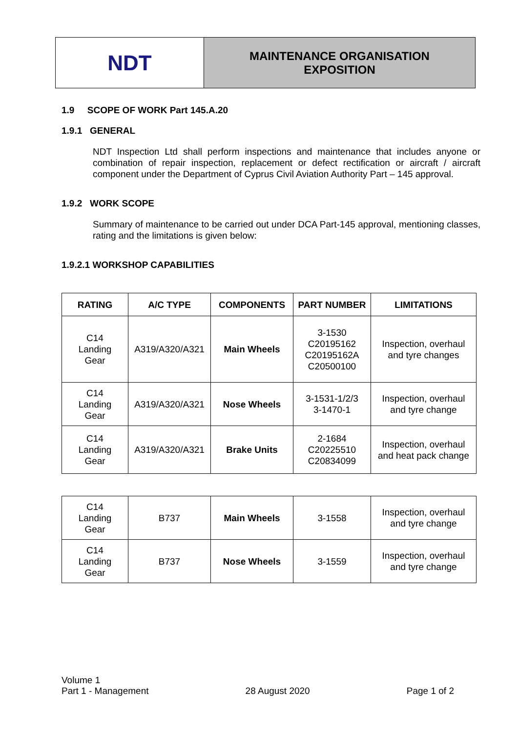NDT
MAINTENANCE ORGANISATION
EXPOSITION
1.9 SCOPE OF WORK Part 145.A.20
1.9.1 GENERAL
NDT Inspection Ltd shall perform inspections and maintenance that includes anyone or combination of repair inspection, replacement or defect rectification or aircraft / aircraft component under the Department of Cyprus Civil Aviation Authority Part – 145 approval.
1.9.2 WORK SCOPE
Summary of maintenance to be carried out under DCA Part-145 approval, mentioning classes, rating and the limitations is given below:
1.9.2.1 WORKSHOP CAPABILITIES
| RATING | A/C TYPE | COMPONENTS | PART NUMBER | LIMITATIONS |
| --- | --- | --- | --- | --- |
| C14 Landing Gear | A319/A320/A321 | Main Wheels | 3-1530 C20195162 C20195162A C20500100 | Inspection, overhaul and tyre changes |
| C14 Landing Gear | A319/A320/A321 | Nose Wheels | 3-1531-1/2/3 3-1470-1 | Inspection, overhaul and tyre change |
| C14 Landing Gear | A319/A320/A321 | Brake Units | 2-1684 C20225510 C20834099 | Inspection, overhaul and heat pack change |
| C14 Landing Gear | B737 | Main Wheels | 3-1558 | Inspection, overhaul and tyre change |
| C14 Landing Gear | B737 | Nose Wheels | 3-1559 | Inspection, overhaul and tyre change |
Volume 1
Part 1 - Management
28 August 2020
Page 1 of 2